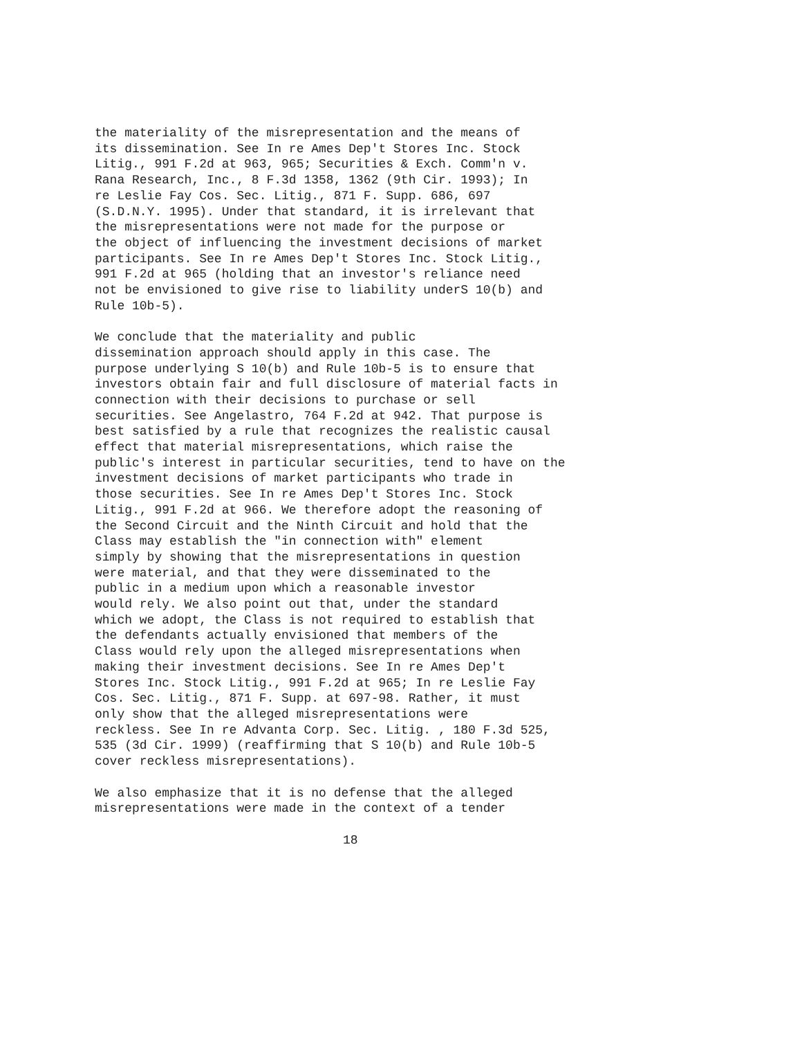the materiality of the misrepresentation and the means of its dissemination. See In re Ames Dep't Stores Inc. Stock Litig., 991 F.2d at 963, 965; Securities & Exch. Comm'n v. Rana Research, Inc., 8 F.3d 1358, 1362 (9th Cir. 1993); In re Leslie Fay Cos. Sec. Litig., 871 F. Supp. 686, 697 (S.D.N.Y. 1995). Under that standard, it is irrelevant that the misrepresentations were not made for the purpose or the object of influencing the investment decisions of market participants. See In re Ames Dep't Stores Inc. Stock Litig., 991 F.2d at 965 (holding that an investor's reliance need not be envisioned to give rise to liability underS 10(b) and Rule 10b-5).
We conclude that the materiality and public dissemination approach should apply in this case. The purpose underlying S 10(b) and Rule 10b-5 is to ensure that investors obtain fair and full disclosure of material facts in connection with their decisions to purchase or sell securities. See Angelastro, 764 F.2d at 942. That purpose is best satisfied by a rule that recognizes the realistic causal effect that material misrepresentations, which raise the public's interest in particular securities, tend to have on the investment decisions of market participants who trade in those securities. See In re Ames Dep't Stores Inc. Stock Litig., 991 F.2d at 966. We therefore adopt the reasoning of the Second Circuit and the Ninth Circuit and hold that the Class may establish the "in connection with" element simply by showing that the misrepresentations in question were material, and that they were disseminated to the public in a medium upon which a reasonable investor would rely. We also point out that, under the standard which we adopt, the Class is not required to establish that the defendants actually envisioned that members of the Class would rely upon the alleged misrepresentations when making their investment decisions. See In re Ames Dep't Stores Inc. Stock Litig., 991 F.2d at 965; In re Leslie Fay Cos. Sec. Litig., 871 F. Supp. at 697-98. Rather, it must only show that the alleged misrepresentations were reckless. See In re Advanta Corp. Sec. Litig. , 180 F.3d 525, 535 (3d Cir. 1999) (reaffirming that S 10(b) and Rule 10b-5 cover reckless misrepresentations).
We also emphasize that it is no defense that the alleged misrepresentations were made in the context of a tender
18